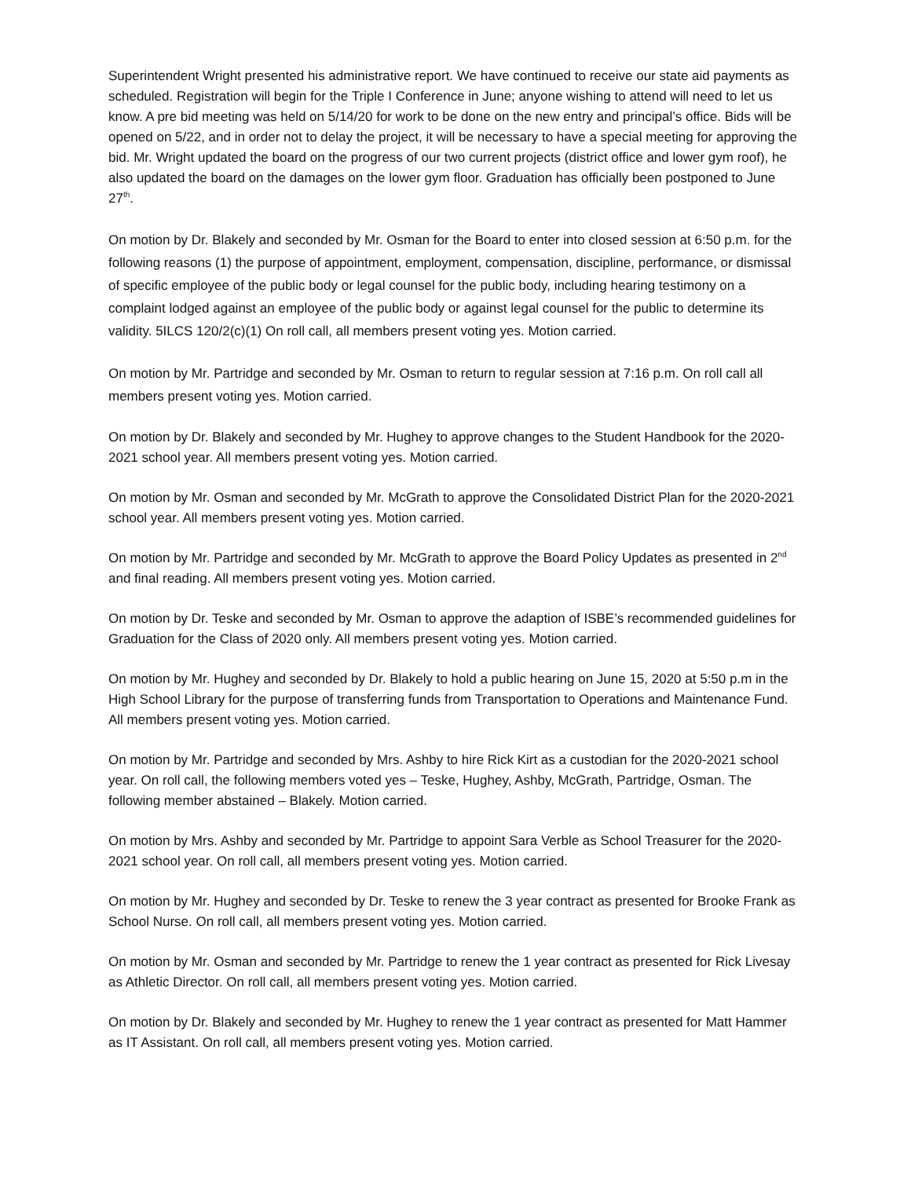Superintendent Wright presented his administrative report. We have continued to receive our state aid payments as scheduled. Registration will begin for the Triple I Conference in June; anyone wishing to attend will need to let us know. A pre bid meeting was held on 5/14/20 for work to be done on the new entry and principal’s office. Bids will be opened on 5/22, and in order not to delay the project, it will be necessary to have a special meeting for approving the bid. Mr. Wright updated the board on the progress of our two current projects (district office and lower gym roof), he also updated the board on the damages on the lower gym floor. Graduation has officially been postponed to June 27<sup>th</sup>.
On motion by Dr. Blakely and seconded by Mr. Osman for the Board to enter into closed session at 6:50 p.m. for the following reasons (1) the purpose of appointment, employment, compensation, discipline, performance, or dismissal of specific employee of the public body or legal counsel for the public body, including hearing testimony on a complaint lodged against an employee of the public body or against legal counsel for the public to determine its validity. 5ILCS 120/2(c)(1) On roll call, all members present voting yes. Motion carried.
On motion by Mr. Partridge and seconded by Mr. Osman to return to regular session at 7:16 p.m. On roll call all members present voting yes. Motion carried.
On motion by Dr. Blakely and seconded by Mr. Hughey to approve changes to the Student Handbook for the 2020-2021 school year. All members present voting yes. Motion carried.
On motion by Mr. Osman and seconded by Mr. McGrath to approve the Consolidated District Plan for the 2020-2021 school year. All members present voting yes. Motion carried.
On motion by Mr. Partridge and seconded by Mr. McGrath to approve the Board Policy Updates as presented in 2<sup>nd</sup> and final reading. All members present voting yes. Motion carried.
On motion by Dr. Teske and seconded by Mr. Osman to approve the adaption of ISBE’s recommended guidelines for Graduation for the Class of 2020 only. All members present voting yes. Motion carried.
On motion by Mr. Hughey and seconded by Dr. Blakely to hold a public hearing on June 15, 2020 at 5:50 p.m in the High School Library for the purpose of transferring funds from Transportation to Operations and Maintenance Fund. All members present voting yes. Motion carried.
On motion by Mr. Partridge and seconded by Mrs. Ashby to hire Rick Kirt as a custodian for the 2020-2021 school year. On roll call, the following members voted yes – Teske, Hughey, Ashby, McGrath, Partridge, Osman. The following member abstained – Blakely. Motion carried.
On motion by Mrs. Ashby and seconded by Mr. Partridge to appoint Sara Verble as School Treasurer for the 2020-2021 school year. On roll call, all members present voting yes. Motion carried.
On motion by Mr. Hughey and seconded by Dr. Teske to renew the 3 year contract as presented for Brooke Frank as School Nurse. On roll call, all members present voting yes. Motion carried.
On motion by Mr. Osman and seconded by Mr. Partridge to renew the 1 year contract as presented for Rick Livesay as Athletic Director. On roll call, all members present voting yes. Motion carried.
On motion by Dr. Blakely and seconded by Mr. Hughey to renew the 1 year contract as presented for Matt Hammer as IT Assistant. On roll call, all members present voting yes. Motion carried.